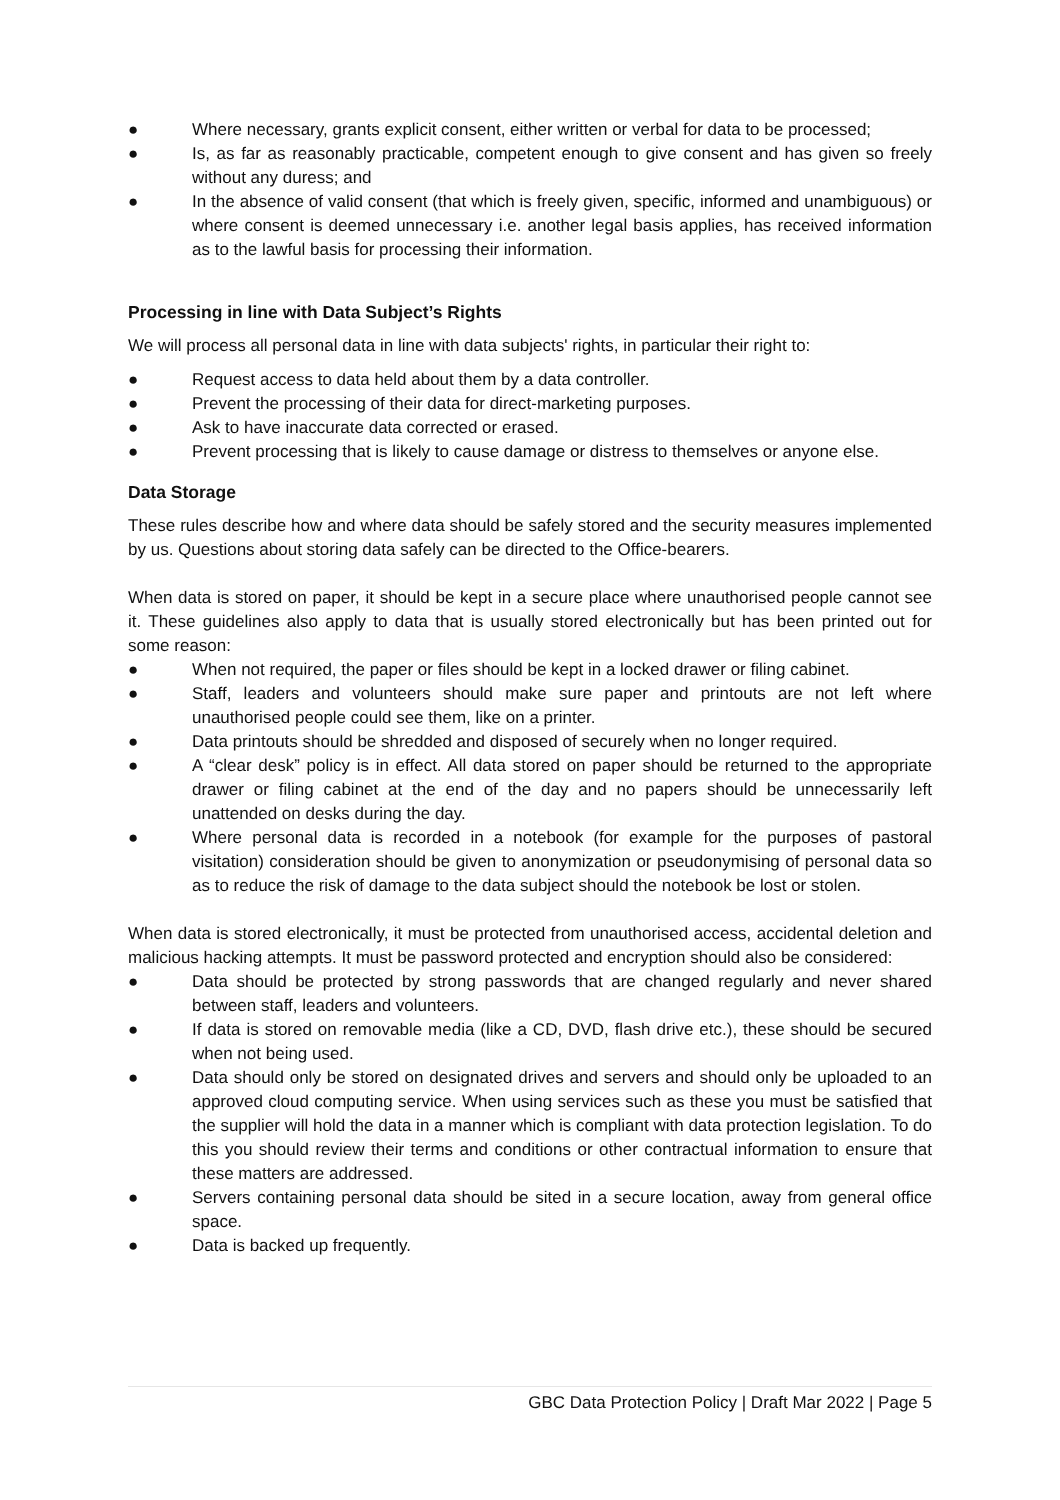● Where necessary, grants explicit consent, either written or verbal for data to be processed;
● Is, as far as reasonably practicable, competent enough to give consent and has given so freely without any duress; and
● In the absence of valid consent (that which is freely given, specific, informed and unambiguous) or where consent is deemed unnecessary i.e. another legal basis applies, has received information as to the lawful basis for processing their information.
Processing in line with Data Subject’s Rights
We will process all personal data in line with data subjects' rights, in particular their right to:
● Request access to data held about them by a data controller.
● Prevent the processing of their data for direct-marketing purposes.
● Ask to have inaccurate data corrected or erased.
● Prevent processing that is likely to cause damage or distress to themselves or anyone else.
Data Storage
These rules describe how and where data should be safely stored and the security measures implemented by us. Questions about storing data safely can be directed to the Office-bearers.
When data is stored on paper, it should be kept in a secure place where unauthorised people cannot see it. These guidelines also apply to data that is usually stored electronically but has been printed out for some reason:
● When not required, the paper or files should be kept in a locked drawer or filing cabinet.
● Staff, leaders and volunteers should make sure paper and printouts are not left where unauthorised people could see them, like on a printer.
● Data printouts should be shredded and disposed of securely when no longer required.
● A “clear desk” policy is in effect. All data stored on paper should be returned to the appropriate drawer or filing cabinet at the end of the day and no papers should be unnecessarily left unattended on desks during the day.
● Where personal data is recorded in a notebook (for example for the purposes of pastoral visitation) consideration should be given to anonymization or pseudonymising of personal data so as to reduce the risk of damage to the data subject should the notebook be lost or stolen.
When data is stored electronically, it must be protected from unauthorised access, accidental deletion and malicious hacking attempts. It must be password protected and encryption should also be considered:
● Data should be protected by strong passwords that are changed regularly and never shared between staff, leaders and volunteers.
● If data is stored on removable media (like a CD, DVD, flash drive etc.), these should be secured when not being used.
● Data should only be stored on designated drives and servers and should only be uploaded to an approved cloud computing service. When using services such as these you must be satisfied that the supplier will hold the data in a manner which is compliant with data protection legislation. To do this you should review their terms and conditions or other contractual information to ensure that these matters are addressed.
● Servers containing personal data should be sited in a secure location, away from general office space.
● Data is backed up frequently.
GBC Data Protection Policy | Draft Mar 2022 | Page 5